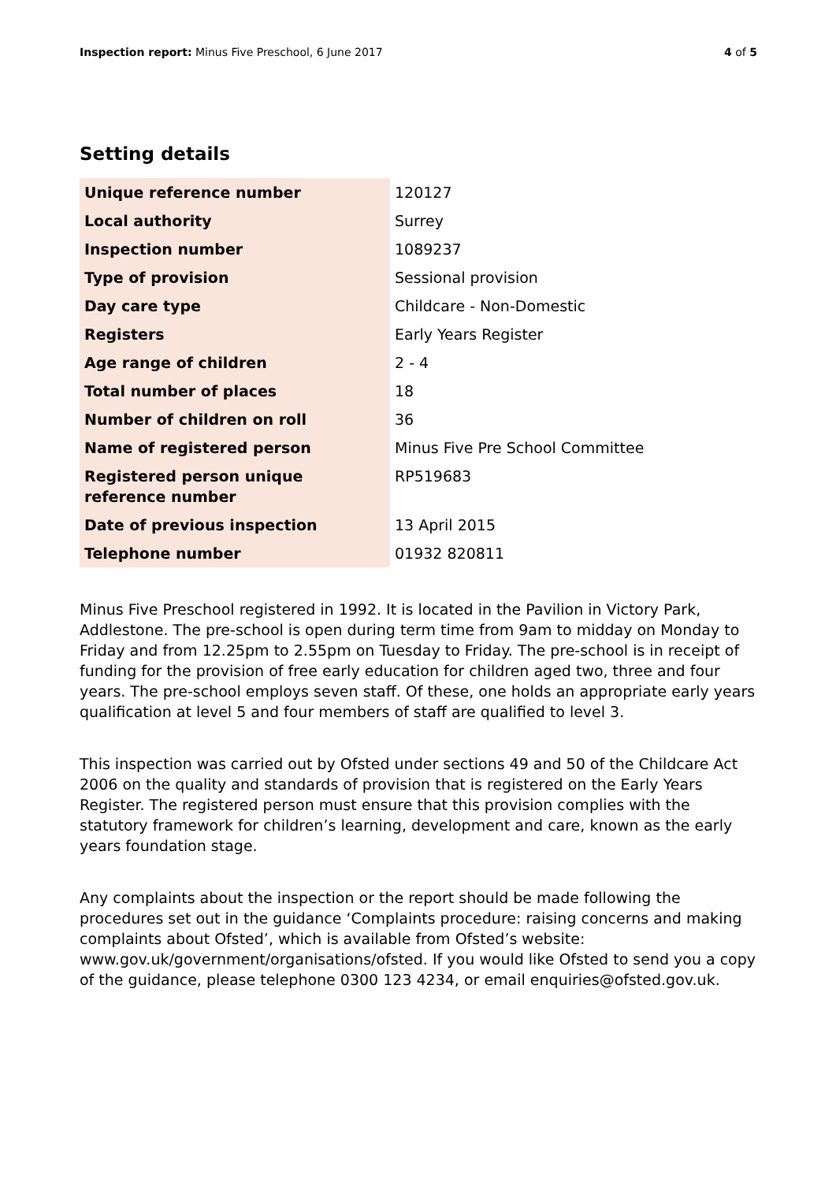Inspection report: Minus Five Preschool, 6 June 2017
4 of 5
Setting details
| Unique reference number | 120127 |
| Local authority | Surrey |
| Inspection number | 1089237 |
| Type of provision | Sessional provision |
| Day care type | Childcare - Non-Domestic |
| Registers | Early Years Register |
| Age range of children | 2 - 4 |
| Total number of places | 18 |
| Number of children on roll | 36 |
| Name of registered person | Minus Five Pre School Committee |
| Registered person unique reference number | RP519683 |
| Date of previous inspection | 13 April 2015 |
| Telephone number | 01932 820811 |
Minus Five Preschool registered in 1992. It is located in the Pavilion in Victory Park, Addlestone. The pre-school is open during term time from 9am to midday on Monday to Friday and from 12.25pm to 2.55pm on Tuesday to Friday. The pre-school is in receipt of funding for the provision of free early education for children aged two, three and four years. The pre-school employs seven staff. Of these, one holds an appropriate early years qualification at level 5 and four members of staff are qualified to level 3.
This inspection was carried out by Ofsted under sections 49 and 50 of the Childcare Act 2006 on the quality and standards of provision that is registered on the Early Years Register. The registered person must ensure that this provision complies with the statutory framework for children’s learning, development and care, known as the early years foundation stage.
Any complaints about the inspection or the report should be made following the procedures set out in the guidance ‘Complaints procedure: raising concerns and making complaints about Ofsted’, which is available from Ofsted’s website: www.gov.uk/government/organisations/ofsted. If you would like Ofsted to send you a copy of the guidance, please telephone 0300 123 4234, or email enquiries@ofsted.gov.uk.